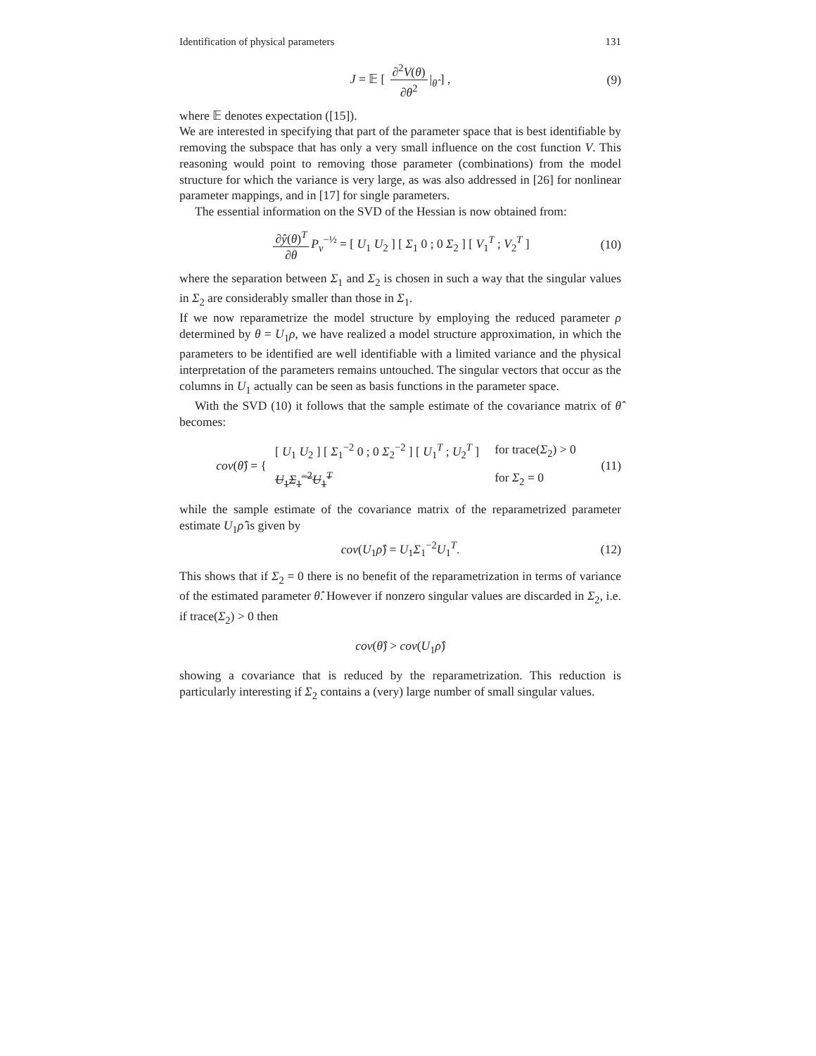Identification of physical parameters 131
J = 𝔼 [ ∂<sup>2</sup>V(θ) ∂θ<sup>2</sup> |<sub>θ̂</sub> ] , (9)
where 𝔼 denotes expectation ([15]).
We are interested in specifying that part of the parameter space that is best identifiable by removing the subspace that has only a very small influence on the cost function V. This reasoning would point to removing those parameter (combinations) from the model structure for which the variance is very large, as was also addressed in [26] for nonlinear parameter mappings, and in [17] for single parameters.
The essential information on the SVD of the Hessian is now obtained from:
∂ŷ(θ)<sup>T</sup> ∂θ P<sub>v</sub><sup>−½</sup> = [ U<sub>1</sub> U<sub>2</sub> ] [ Σ<sub>1</sub> 0 ; 0 Σ<sub>2</sub> ] [ V<sub>1</sub><sup>T</sup> ; V<sub>2</sub><sup>T</sup> ] (10)
where the separation between Σ<sub>1</sub> and Σ<sub>2</sub> is chosen in such a way that the singular values in Σ<sub>2</sub> are considerably smaller than those in Σ<sub>1</sub>.
If we now reparametrize the model structure by employing the reduced parameter ρ determined by θ = U<sub>1</sub>ρ, we have realized a model structure approximation, in which the parameters to be identified are well identifiable with a limited variance and the physical interpretation of the parameters remains untouched. The singular vectors that occur as the columns in U<sub>1</sub> actually can be seen as basis functions in the parameter space.
With the SVD (10) it follows that the sample estimate of the covariance matrix of θ̂ becomes:
cov(θ̂) = {
| [ U<sub>1</sub> U<sub>2</sub> ] [ Σ<sub>1</sub><sup>−2</sup> 0 ; 0 Σ<sub>2</sub><sup>−2</sup> ] [ U<sub>1</sub><sup>T</sup> ; U<sub>2</sub><sup>T</sup> ] | for trace( Σ<sub>2</sub>) > 0 |
| U<sub>1</sub> Σ<sub>1</sub><sup>−2</sup> U<sub>1</sub><sup>T</sup> | for Σ<sub>2</sub> = 0 |
(11)
while the sample estimate of the covariance matrix of the reparametrized parameter estimate U<sub>1</sub>ρ̂ is given by
cov(U<sub>1</sub>ρ̂) = U<sub>1</sub>Σ<sub>1</sub><sup>−2</sup>U<sub>1</sub><sup>T</sup>. (12)
This shows that if Σ<sub>2</sub> = 0 there is no benefit of the reparametrization in terms of variance of the estimated parameter θ̂. However if nonzero singular values are discarded in Σ<sub>2</sub>, i.e. if trace(Σ<sub>2</sub>) > 0 then
cov(θ̂) > cov(U<sub>1</sub>ρ̂)
showing a covariance that is reduced by the reparametrization. This reduction is particularly interesting if Σ<sub>2</sub> contains a (very) large number of small singular values.